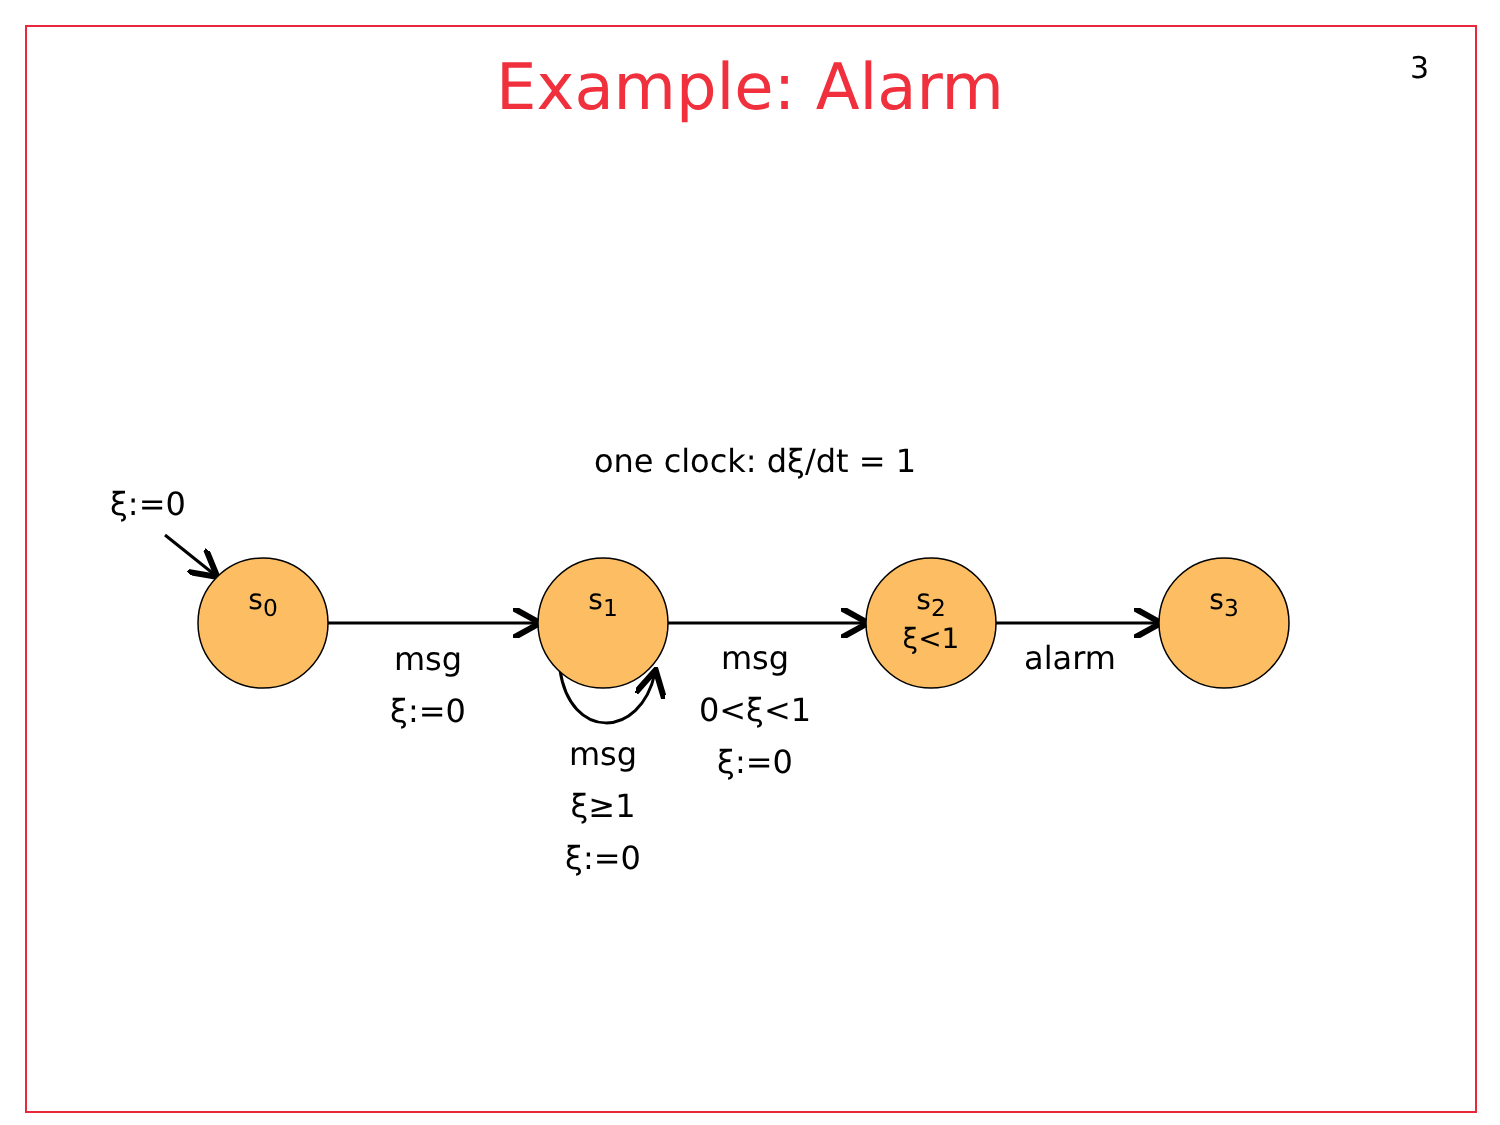Example: Alarm 3
one clock: dξ/dt = 1
ξ:=0
s<sub>0</sub> s<sub>1</sub>
s<sub>2</sub>
ξ<1
s<sub>3</sub>
msg
ξ:=0
msg
ξ≥1
ξ:=0
msg
0<ξ<1
ξ:=0
alarm